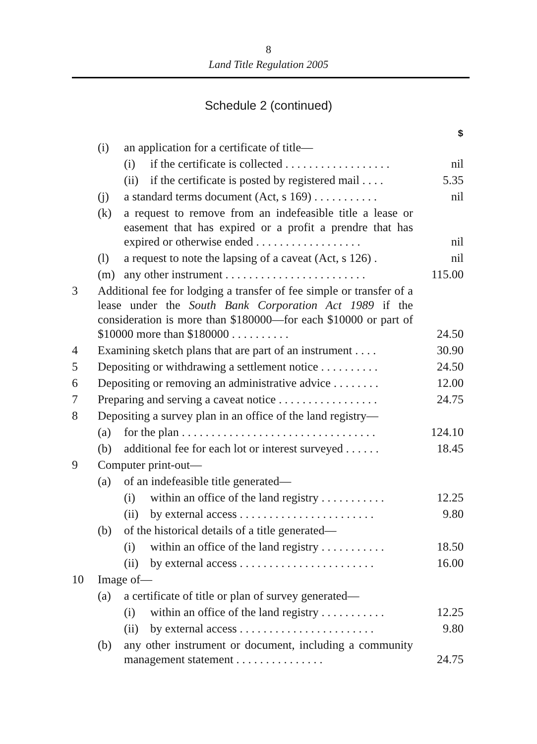8
Land Title Regulation 2005
Schedule 2 (continued)
| | | | | $ |
| | (i) | an application for a certificate of title— | | |
| | | (i) | if the certificate is collected . . . . . . . . . . . . . . . . . . | nil |
| | | (ii) | if the certificate is posted by registered mail . . . . | 5.35 |
| | (j) | a standard terms document (Act, s 169) . . . . . . . . . . . | | nil |
| | (k) | a request to remove from an indefeasible title a lease or easement that has expired or a profit a prendre that has expired or otherwise ended . . . . . . . . . . . . . . . . . . | | nil |
| | (l) | a request to note the lapsing of a caveat (Act, s 126) . | | nil |
| | (m) | any other instrument . . . . . . . . . . . . . . . . . . . . . . . . | | 115.00 |
| 3 | Additional fee for lodging a transfer of fee simple or transfer of a lease under the South Bank Corporation Act 1989 if the consideration is more than $180000—for each $10000 or part of $10000 more than $180000 . . . . . . . . . . | | | 24.50 |
| 4 | Examining sketch plans that are part of an instrument . . . . | | | 30.90 |
| 5 | Depositing or withdrawing a settlement notice . . . . . . . . . . | | | 24.50 |
| 6 | Depositing or removing an administrative advice . . . . . . . . | | | 12.00 |
| 7 | Preparing and serving a caveat notice . . . . . . . . . . . . . . . . . | | | 24.75 |
| 8 | Depositing a survey plan in an office of the land registry— | | | |
| | (a) | for the plan . . . . . . . . . . . . . . . . . . . . . . . . . . . . . . . . . | | 124.10 |
| | (b) | additional fee for each lot or interest surveyed . . . . . . | | 18.45 |
| 9 | Computer print-out— | | | |
| | (a) | of an indefeasible title generated— | | |
| | | (i) | within an office of the land registry . . . . . . . . . . . | 12.25 |
| | | (ii) | by external access . . . . . . . . . . . . . . . . . . . . . . . | 9.80 |
| | (b) | of the historical details of a title generated— | | |
| | | (i) | within an office of the land registry . . . . . . . . . . . | 18.50 |
| | | (ii) | by external access . . . . . . . . . . . . . . . . . . . . . . . | 16.00 |
| 10 | Image of— | | | |
| | (a) | a certificate of title or plan of survey generated— | | |
| | | (i) | within an office of the land registry . . . . . . . . . . . | 12.25 |
| | | (ii) | by external access . . . . . . . . . . . . . . . . . . . . . . . | 9.80 |
| | (b) | any other instrument or document, including a community management statement . . . . . . . . . . . . . . . | | 24.75 |